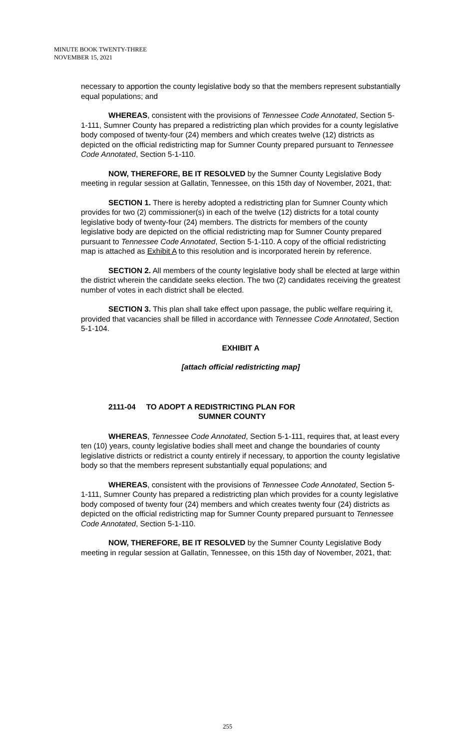MINUTE BOOK TWENTY-THREE
NOVEMBER 15, 2021
necessary to apportion the county legislative body so that the members represent substantially equal populations; and
WHEREAS, consistent with the provisions of Tennessee Code Annotated, Section 5-1-111, Sumner County has prepared a redistricting plan which provides for a county legislative body composed of twenty-four (24) members and which creates twelve (12) districts as depicted on the official redistricting map for Sumner County prepared pursuant to Tennessee Code Annotated, Section 5-1-110.
NOW, THEREFORE, BE IT RESOLVED by the Sumner County Legislative Body meeting in regular session at Gallatin, Tennessee, on this 15th day of November, 2021, that:
SECTION 1. There is hereby adopted a redistricting plan for Sumner County which provides for two (2) commissioner(s) in each of the twelve (12) districts for a total county legislative body of twenty-four (24) members. The districts for members of the county legislative body are depicted on the official redistricting map for Sumner County prepared pursuant to Tennessee Code Annotated, Section 5-1-110. A copy of the official redistricting map is attached as Exhibit A to this resolution and is incorporated herein by reference.
SECTION 2. All members of the county legislative body shall be elected at large within the district wherein the candidate seeks election. The two (2) candidates receiving the greatest number of votes in each district shall be elected.
SECTION 3. This plan shall take effect upon passage, the public welfare requiring it, provided that vacancies shall be filled in accordance with Tennessee Code Annotated, Section 5-1-104.
EXHIBIT A
[attach official redistricting map]
2111-04 TO ADOPT A REDISTRICTING PLAN FOR
SUMNER COUNTY
WHEREAS, Tennessee Code Annotated, Section 5-1-111, requires that, at least every ten (10) years, county legislative bodies shall meet and change the boundaries of county legislative districts or redistrict a county entirely if necessary, to apportion the county legislative body so that the members represent substantially equal populations; and
WHEREAS, consistent with the provisions of Tennessee Code Annotated, Section 5-1-111, Sumner County has prepared a redistricting plan which provides for a county legislative body composed of twenty four (24) members and which creates twenty four (24) districts as depicted on the official redistricting map for Sumner County prepared pursuant to Tennessee Code Annotated, Section 5-1-110.
NOW, THEREFORE, BE IT RESOLVED by the Sumner County Legislative Body meeting in regular session at Gallatin, Tennessee, on this 15th day of November, 2021, that:
255